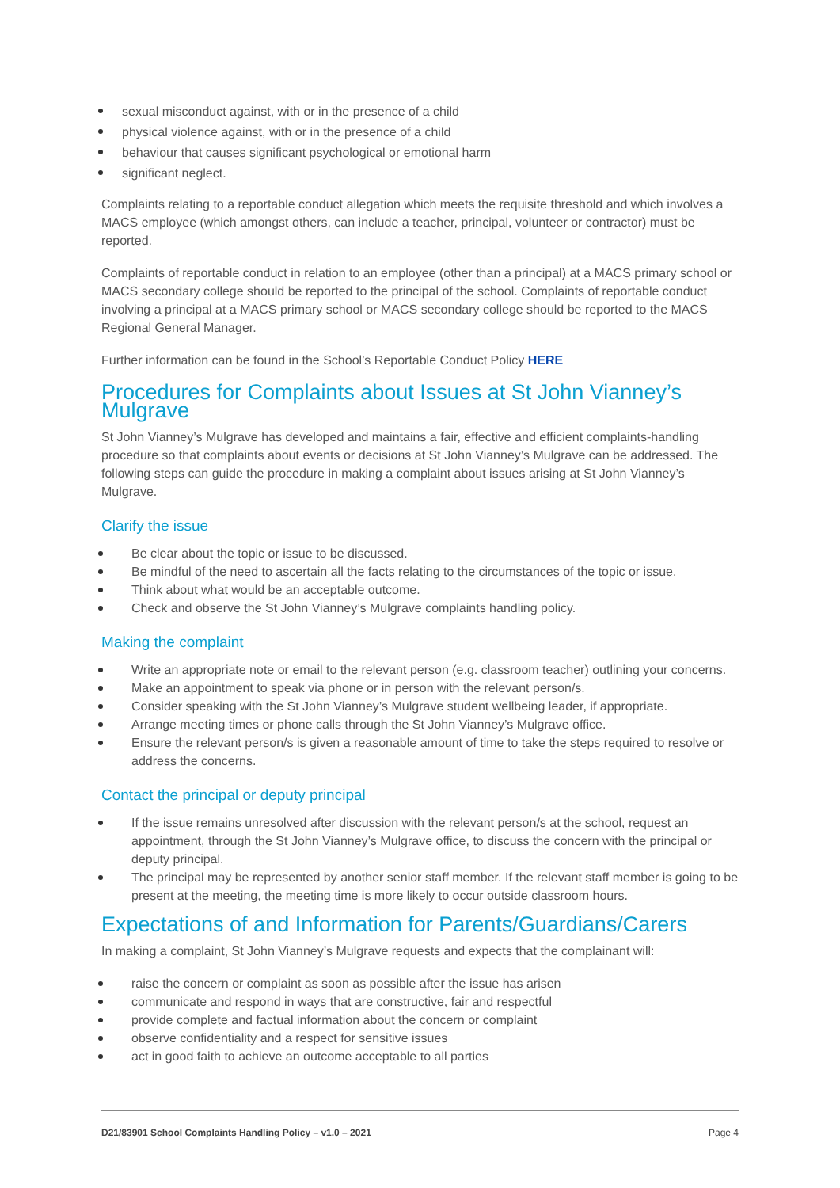sexual misconduct against, with or in the presence of a child
physical violence against, with or in the presence of a child
behaviour that causes significant psychological or emotional harm
significant neglect.
Complaints relating to a reportable conduct allegation which meets the requisite threshold and which involves a MACS employee (which amongst others, can include a teacher, principal, volunteer or contractor) must be reported.
Complaints of reportable conduct in relation to an employee (other than a principal) at a MACS primary school or MACS secondary college should be reported to the principal of the school. Complaints of reportable conduct involving a principal at a MACS primary school or MACS secondary college should be reported to the MACS Regional General Manager.
Further information can be found in the School’s Reportable Conduct Policy HERE
Procedures for Complaints about Issues at St John Vianney’s Mulgrave
St John Vianney’s Mulgrave has developed and maintains a fair, effective and efficient complaints-handling procedure so that complaints about events or decisions at St John Vianney’s Mulgrave can be addressed. The following steps can guide the procedure in making a complaint about issues arising at St John Vianney’s Mulgrave.
Clarify the issue
Be clear about the topic or issue to be discussed.
Be mindful of the need to ascertain all the facts relating to the circumstances of the topic or issue.
Think about what would be an acceptable outcome.
Check and observe the St John Vianney’s Mulgrave complaints handling policy.
Making the complaint
Write an appropriate note or email to the relevant person (e.g. classroom teacher) outlining your concerns.
Make an appointment to speak via phone or in person with the relevant person/s.
Consider speaking with the St John Vianney’s Mulgrave student wellbeing leader, if appropriate.
Arrange meeting times or phone calls through the St John Vianney’s Mulgrave office.
Ensure the relevant person/s is given a reasonable amount of time to take the steps required to resolve or address the concerns.
Contact the principal or deputy principal
If the issue remains unresolved after discussion with the relevant person/s at the school, request an appointment, through the St John Vianney’s Mulgrave office, to discuss the concern with the principal or deputy principal.
The principal may be represented by another senior staff member. If the relevant staff member is going to be present at the meeting, the meeting time is more likely to occur outside classroom hours.
Expectations of and Information for Parents/Guardians/Carers
In making a complaint, St John Vianney’s Mulgrave requests and expects that the complainant will:
raise the concern or complaint as soon as possible after the issue has arisen
communicate and respond in ways that are constructive, fair and respectful
provide complete and factual information about the concern or complaint
observe confidentiality and a respect for sensitive issues
act in good faith to achieve an outcome acceptable to all parties
D21/83901 School Complaints Handling Policy – v1.0 – 2021 Page 4